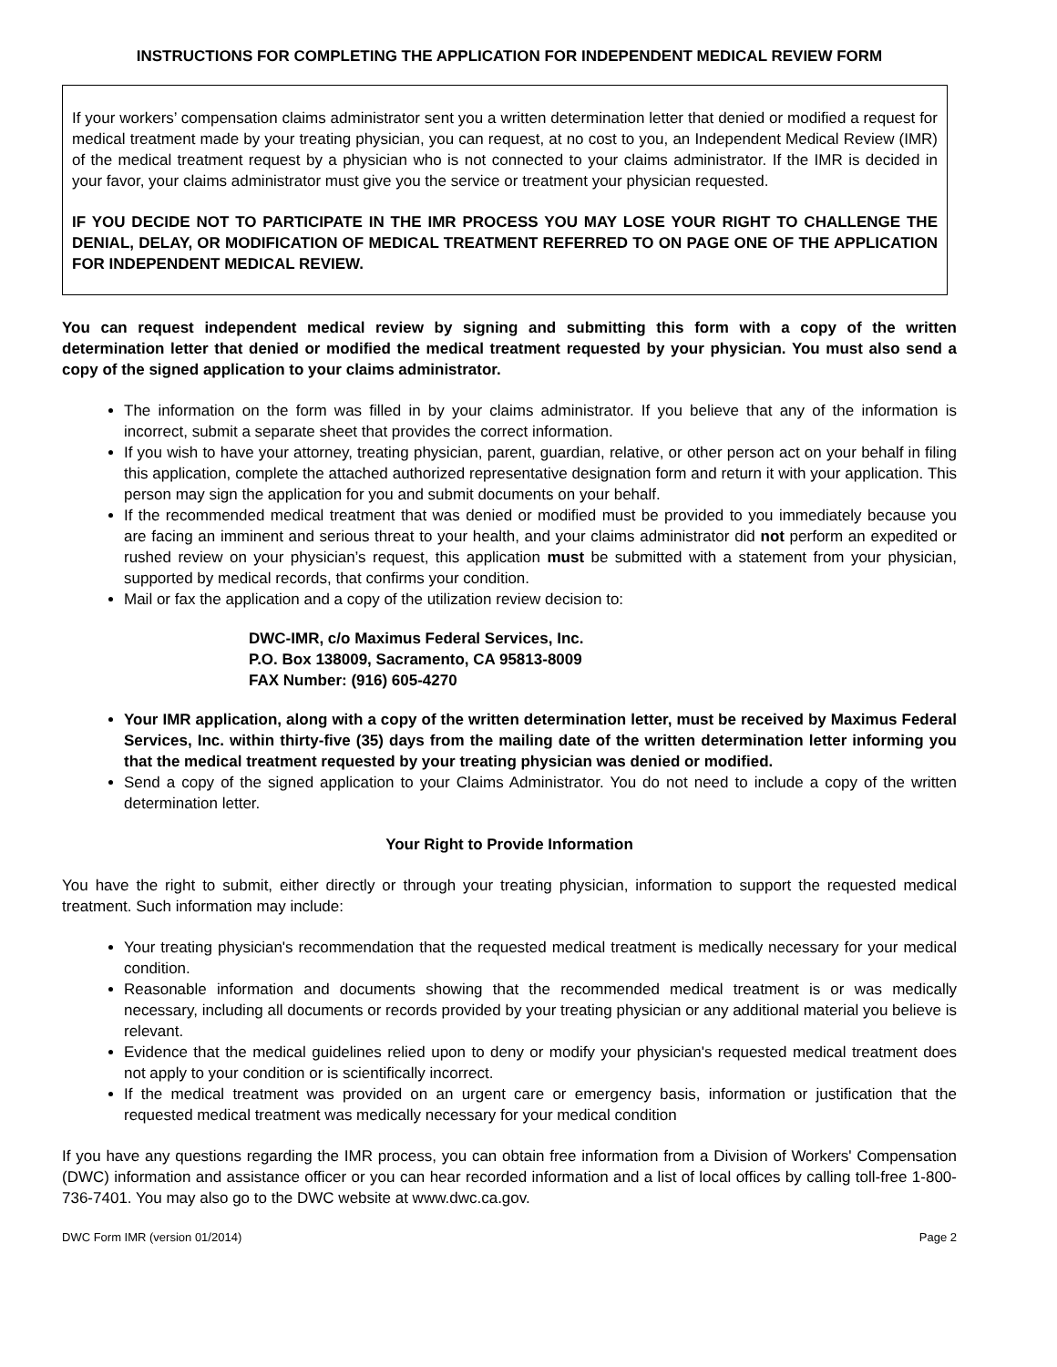INSTRUCTIONS FOR COMPLETING THE APPLICATION FOR INDEPENDENT MEDICAL REVIEW FORM
If your workers’ compensation claims administrator sent you a written determination letter that denied or modified a request for medical treatment made by your treating physician, you can request, at no cost to you, an Independent Medical Review (IMR) of the medical treatment request by a physician who is not connected to your claims administrator. If the IMR is decided in your favor, your claims administrator must give you the service or treatment your physician requested.
IF YOU DECIDE NOT TO PARTICIPATE IN THE IMR PROCESS YOU MAY LOSE YOUR RIGHT TO CHALLENGE THE DENIAL, DELAY, OR MODIFICATION OF MEDICAL TREATMENT REFERRED TO ON PAGE ONE OF THE APPLICATION FOR INDEPENDENT MEDICAL REVIEW.
You can request independent medical review by signing and submitting this form with a copy of the written determination letter that denied or modified the medical treatment requested by your physician. You must also send a copy of the signed application to your claims administrator.
The information on the form was filled in by your claims administrator. If you believe that any of the information is incorrect, submit a separate sheet that provides the correct information.
If you wish to have your attorney, treating physician, parent, guardian, relative, or other person act on your behalf in filing this application, complete the attached authorized representative designation form and return it with your application. This person may sign the application for you and submit documents on your behalf.
If the recommended medical treatment that was denied or modified must be provided to you immediately because you are facing an imminent and serious threat to your health, and your claims administrator did not perform an expedited or rushed review on your physician’s request, this application must be submitted with a statement from your physician, supported by medical records, that confirms your condition.
Mail or fax the application and a copy of the utilization review decision to:
DWC-IMR, c/o Maximus Federal Services, Inc.
P.O. Box 138009, Sacramento, CA 95813-8009
FAX Number: (916) 605-4270
Your IMR application, along with a copy of the written determination letter, must be received by Maximus Federal Services, Inc. within thirty-five (35) days from the mailing date of the written determination letter informing you that the medical treatment requested by your treating physician was denied or modified.
Send a copy of the signed application to your Claims Administrator. You do not need to include a copy of the written determination letter.
Your Right to Provide Information
You have the right to submit, either directly or through your treating physician, information to support the requested medical treatment. Such information may include:
Your treating physician's recommendation that the requested medical treatment is medically necessary for your medical condition.
Reasonable information and documents showing that the recommended medical treatment is or was medically necessary, including all documents or records provided by your treating physician or any additional material you believe is relevant.
Evidence that the medical guidelines relied upon to deny or modify your physician's requested medical treatment does not apply to your condition or is scientifically incorrect.
If the medical treatment was provided on an urgent care or emergency basis, information or justification that the requested medical treatment was medically necessary for your medical condition
If you have any questions regarding the IMR process, you can obtain free information from a Division of Workers' Compensation (DWC) information and assistance officer or you can hear recorded information and a list of local offices by calling toll-free 1-800-736-7401. You may also go to the DWC website at www.dwc.ca.gov.
DWC Form IMR (version 01/2014) Page 2